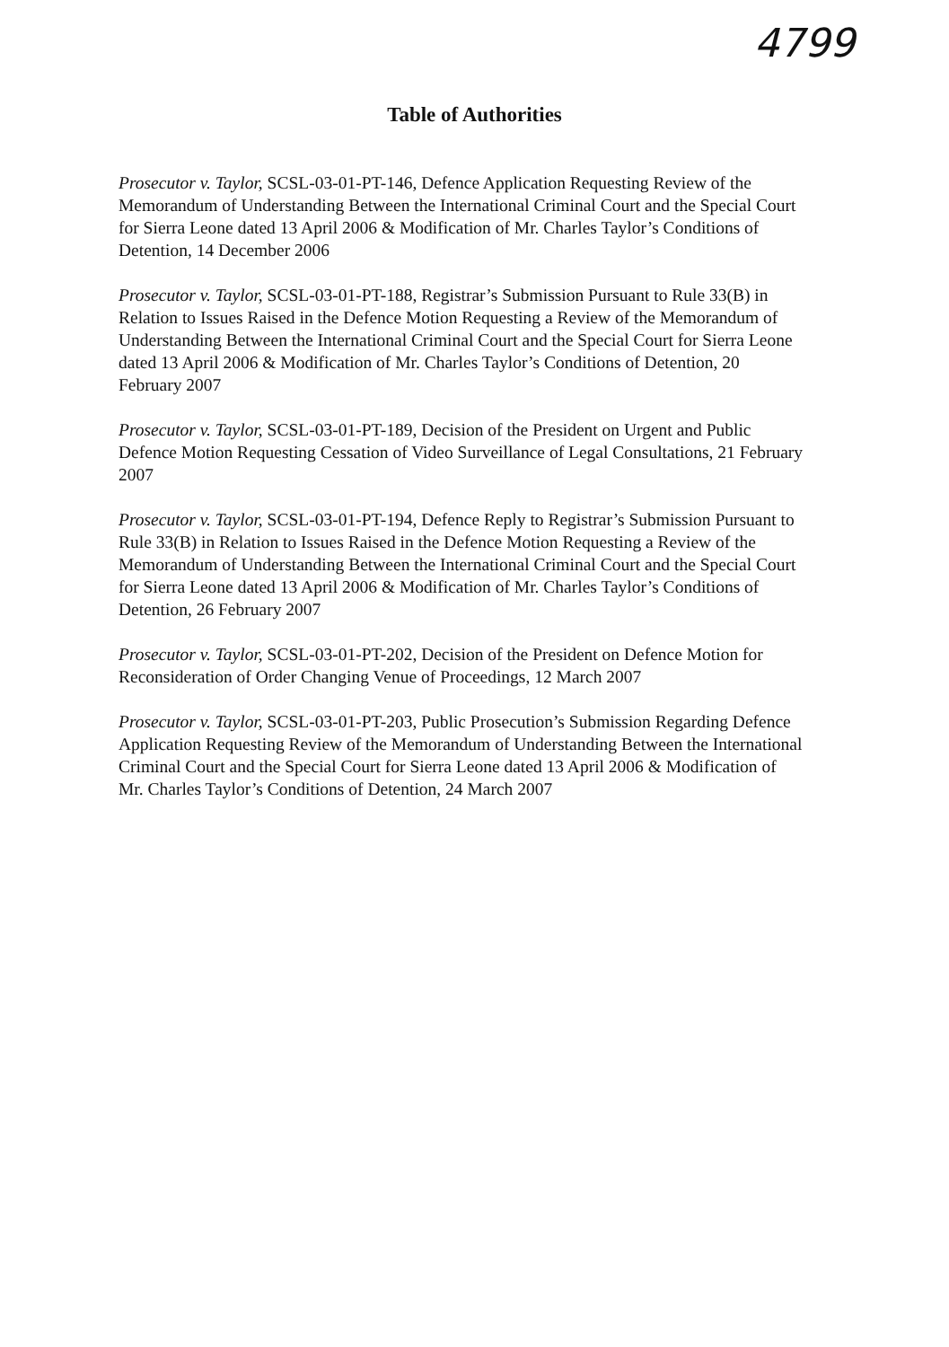4799
Table of Authorities
Prosecutor v. Taylor, SCSL-03-01-PT-146, Defence Application Requesting Review of the Memorandum of Understanding Between the International Criminal Court and the Special Court for Sierra Leone dated 13 April 2006 & Modification of Mr. Charles Taylor’s Conditions of Detention, 14 December 2006
Prosecutor v. Taylor, SCSL-03-01-PT-188, Registrar’s Submission Pursuant to Rule 33(B) in Relation to Issues Raised in the Defence Motion Requesting a Review of the Memorandum of Understanding Between the International Criminal Court and the Special Court for Sierra Leone dated 13 April 2006 & Modification of Mr. Charles Taylor’s Conditions of Detention, 20 February 2007
Prosecutor v. Taylor, SCSL-03-01-PT-189, Decision of the President on Urgent and Public Defence Motion Requesting Cessation of Video Surveillance of Legal Consultations, 21 February 2007
Prosecutor v. Taylor, SCSL-03-01-PT-194, Defence Reply to Registrar’s Submission Pursuant to Rule 33(B) in Relation to Issues Raised in the Defence Motion Requesting a Review of the Memorandum of Understanding Between the International Criminal Court and the Special Court for Sierra Leone dated 13 April 2006 & Modification of Mr. Charles Taylor’s Conditions of Detention, 26 February 2007
Prosecutor v. Taylor, SCSL-03-01-PT-202, Decision of the President on Defence Motion for Reconsideration of Order Changing Venue of Proceedings, 12 March 2007
Prosecutor v. Taylor, SCSL-03-01-PT-203, Public Prosecution’s Submission Regarding Defence Application Requesting Review of the Memorandum of Understanding Between the International Criminal Court and the Special Court for Sierra Leone dated 13 April 2006 & Modification of Mr. Charles Taylor’s Conditions of Detention, 24 March 2007